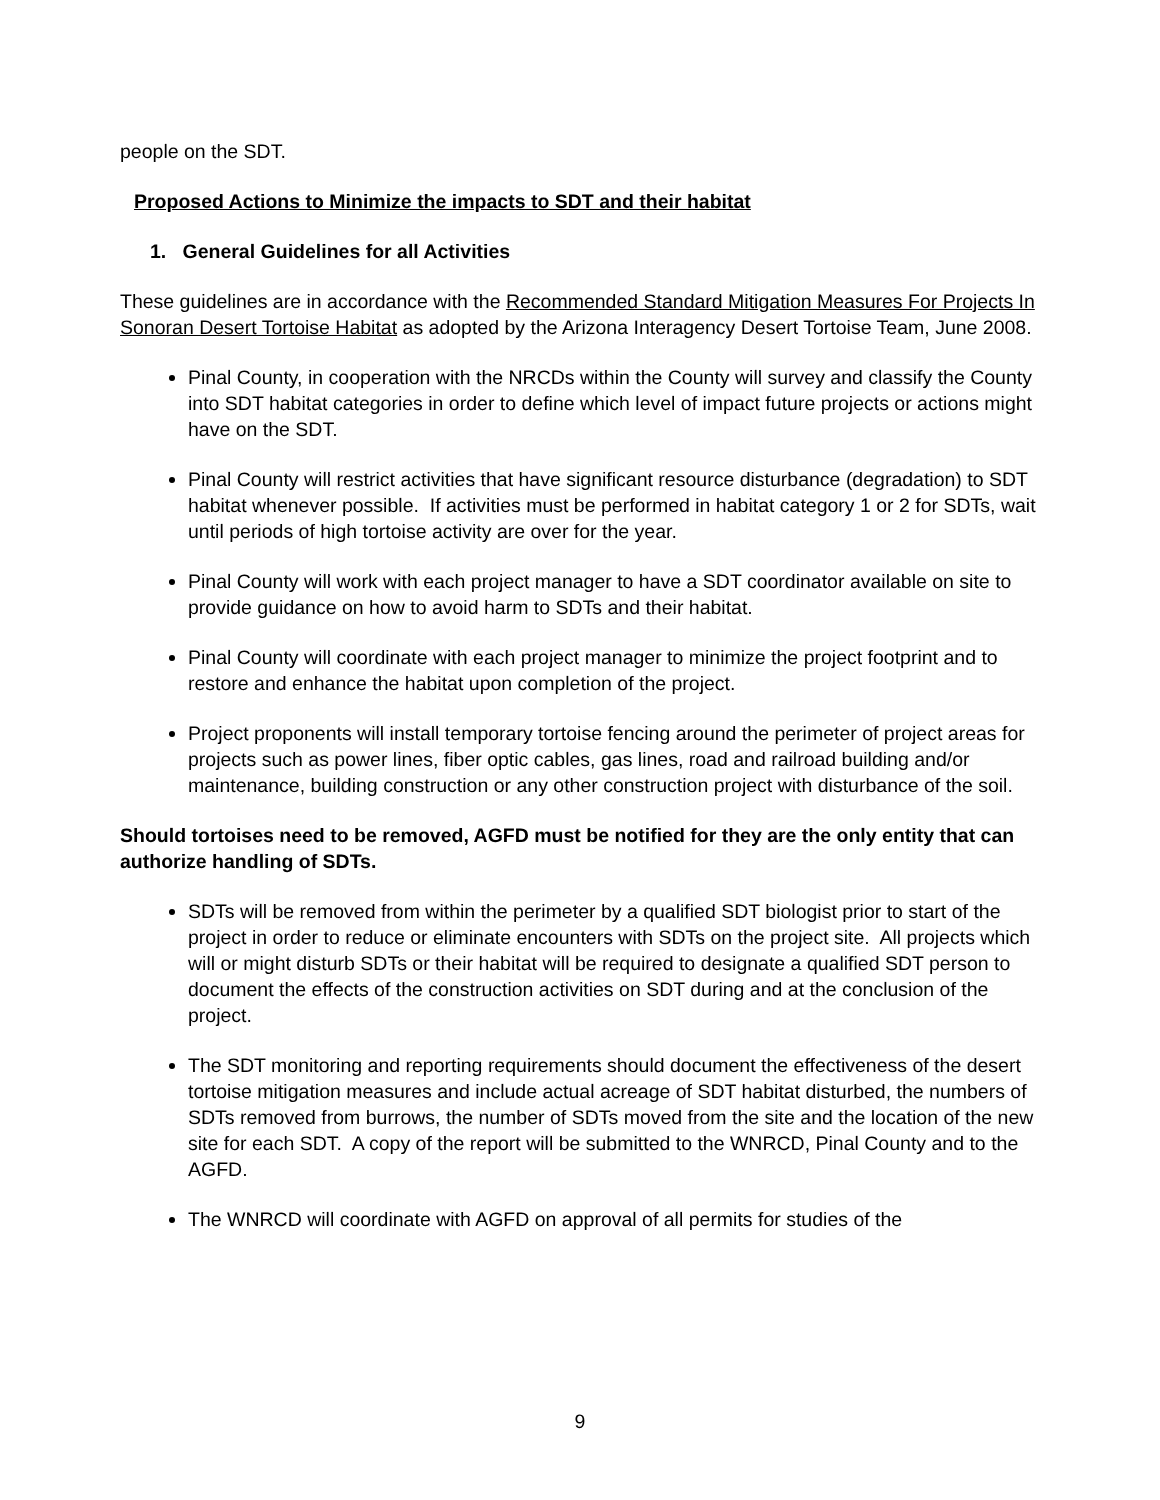people on the SDT.
Proposed Actions to Minimize the impacts to SDT and their habitat
1. General Guidelines for all Activities
These guidelines are in accordance with the Recommended Standard Mitigation Measures For Projects In Sonoran Desert Tortoise Habitat as adopted by the Arizona Interagency Desert Tortoise Team, June 2008.
Pinal County, in cooperation with the NRCDs within the County will survey and classify the County into SDT habitat categories in order to define which level of impact future projects or actions might have on the SDT.
Pinal County will restrict activities that have significant resource disturbance (degradation) to SDT habitat whenever possible. If activities must be performed in habitat category 1 or 2 for SDTs, wait until periods of high tortoise activity are over for the year.
Pinal County will work with each project manager to have a SDT coordinator available on site to provide guidance on how to avoid harm to SDTs and their habitat.
Pinal County will coordinate with each project manager to minimize the project footprint and to restore and enhance the habitat upon completion of the project.
Project proponents will install temporary tortoise fencing around the perimeter of project areas for projects such as power lines, fiber optic cables, gas lines, road and railroad building and/or maintenance, building construction or any other construction project with disturbance of the soil.
Should tortoises need to be removed, AGFD must be notified for they are the only entity that can authorize handling of SDTs.
SDTs will be removed from within the perimeter by a qualified SDT biologist prior to start of the project in order to reduce or eliminate encounters with SDTs on the project site. All projects which will or might disturb SDTs or their habitat will be required to designate a qualified SDT person to document the effects of the construction activities on SDT during and at the conclusion of the project.
The SDT monitoring and reporting requirements should document the effectiveness of the desert tortoise mitigation measures and include actual acreage of SDT habitat disturbed, the numbers of SDTs removed from burrows, the number of SDTs moved from the site and the location of the new site for each SDT. A copy of the report will be submitted to the WNRCD, Pinal County and to the AGFD.
The WNRCD will coordinate with AGFD on approval of all permits for studies of the
9